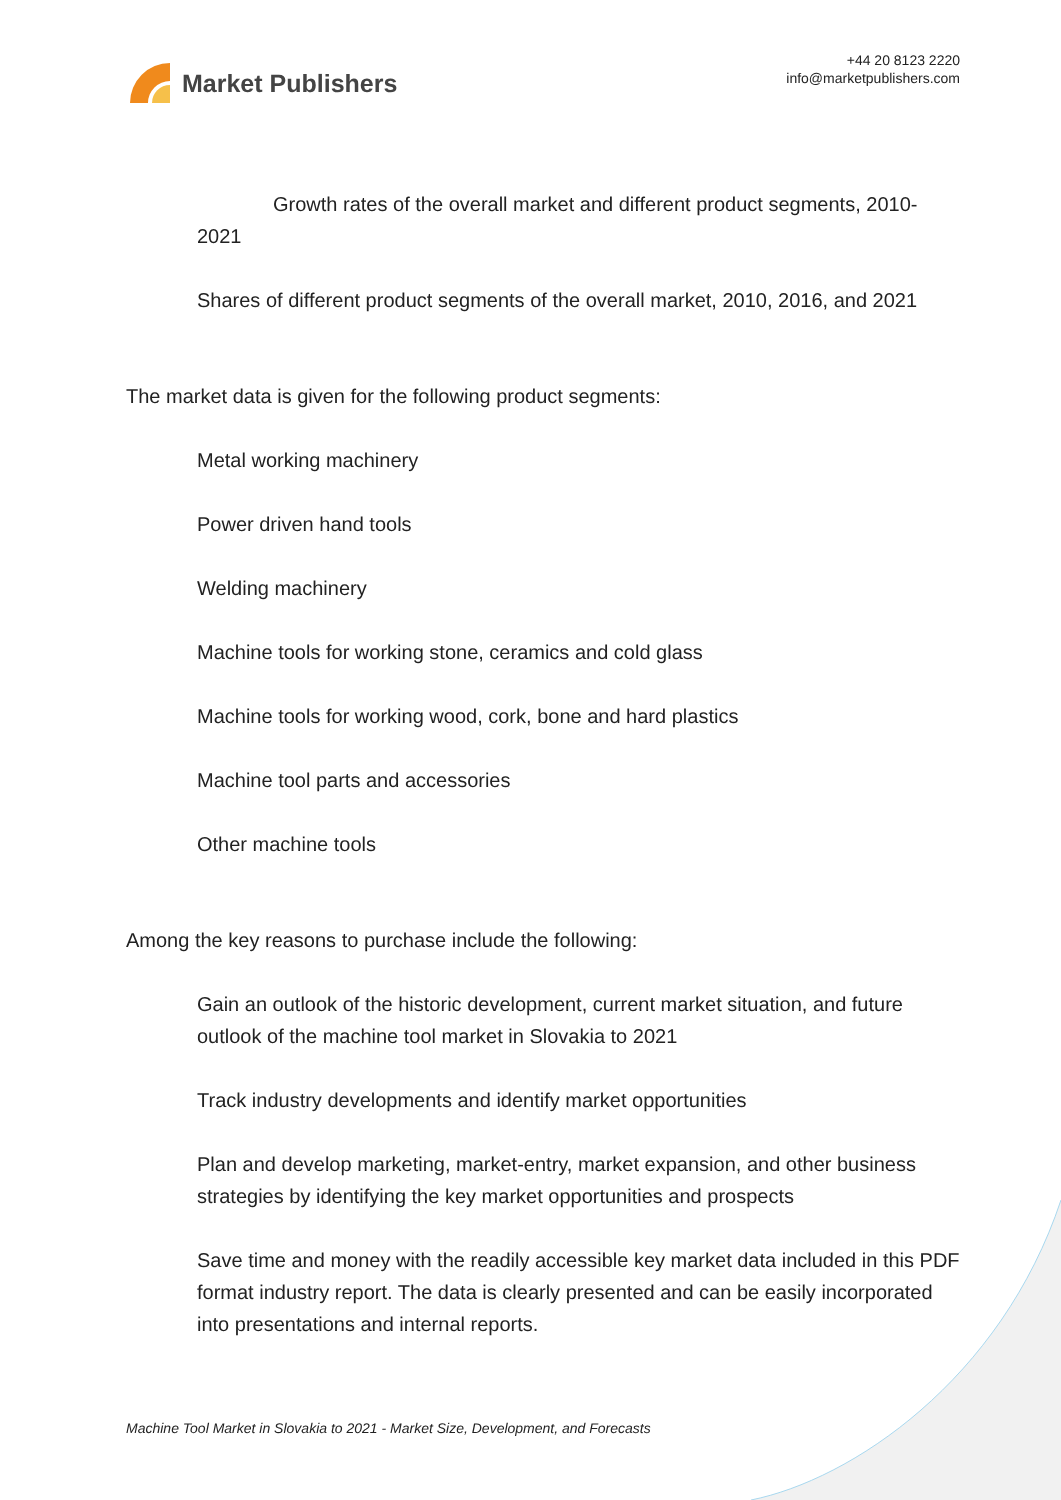Market Publishers
+44 20 8123 2220
info@marketpublishers.com
Growth rates of the overall market and different product segments, 2010-2021
Shares of different product segments of the overall market, 2010, 2016, and 2021
The market data is given for the following product segments:
Metal working machinery
Power driven hand tools
Welding machinery
Machine tools for working stone, ceramics and cold glass
Machine tools for working wood, cork, bone and hard plastics
Machine tool parts and accessories
Other machine tools
Among the key reasons to purchase include the following:
Gain an outlook of the historic development, current market situation, and future outlook of the machine tool market in Slovakia to 2021
Track industry developments and identify market opportunities
Plan and develop marketing, market-entry, market expansion, and other business strategies by identifying the key market opportunities and prospects
Save time and money with the readily accessible key market data included in this PDF format industry report. The data is clearly presented and can be easily incorporated into presentations and internal reports.
Machine Tool Market in Slovakia to 2021 - Market Size, Development, and Forecasts